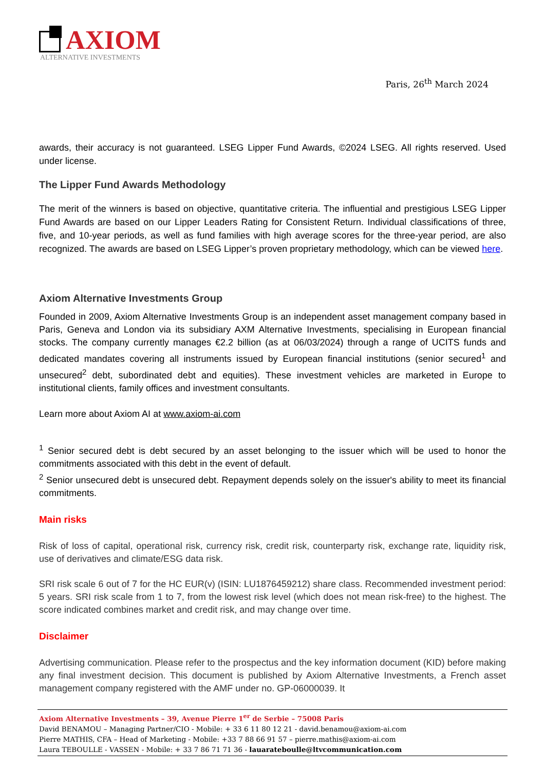AXIOM
ALTERNATIVE INVESTMENTS
Paris, 26<sup>th</sup> March 2024
awards, their accuracy is not guaranteed. LSEG Lipper Fund Awards, ©2024 LSEG. All rights reserved. Used under license.
The Lipper Fund Awards Methodology
The merit of the winners is based on objective, quantitative criteria. The influential and prestigious LSEG Lipper Fund Awards are based on our Lipper Leaders Rating for Consistent Return. Individual classifications of three, five, and 10-year periods, as well as fund families with high average scores for the three-year period, are also recognized. The awards are based on LSEG Lipper’s proven proprietary methodology, which can be viewed here.
Axiom Alternative Investments Group
Founded in 2009, Axiom Alternative Investments Group is an independent asset management company based in Paris, Geneva and London via its subsidiary AXM Alternative Investments, specialising in European financial stocks. The company currently manages €2.2 billion (as at 06/03/2024) through a range of UCITS funds and dedicated mandates covering all instruments issued by European financial institutions (senior secured<sup>1</sup> and unsecured<sup>2</sup> debt, subordinated debt and equities). These investment vehicles are marketed in Europe to institutional clients, family offices and investment consultants.
Learn more about Axiom AI at www.axiom-ai.com
<sup>1</sup> Senior secured debt is debt secured by an asset belonging to the issuer which will be used to honor the commitments associated with this debt in the event of default.
<sup>2</sup> Senior unsecured debt is unsecured debt. Repayment depends solely on the issuer's ability to meet its financial commitments.
Main risks
Risk of loss of capital, operational risk, currency risk, credit risk, counterparty risk, exchange rate, liquidity risk, use of derivatives and climate/ESG data risk.
SRI risk scale 6 out of 7 for the HC EUR(v) (ISIN: LU1876459212) share class. Recommended investment period: 5 years. SRI risk scale from 1 to 7, from the lowest risk level (which does not mean risk-free) to the highest. The score indicated combines market and credit risk, and may change over time.
Disclaimer
Advertising communication. Please refer to the prospectus and the key information document (KID) before making any final investment decision. This document is published by Axiom Alternative Investments, a French asset management company registered with the AMF under no. GP-06000039. It
Axiom Alternative Investments – 39, Avenue Pierre 1<sup>er</sup> de Serbie – 75008 Paris
David BENAMOU – Managing Partner/CIO - Mobile: + 33 6 11 80 12 21 - david.benamou@axiom-ai.com
Pierre MATHIS, CFA – Head of Marketing - Mobile: +33 7 88 66 91 57 – pierre.mathis@axiom-ai.com
Laura TEBOULLE - VASSEN - Mobile: + 33 7 86 71 71 36 - lauarateboulle@ltvcommunication.com